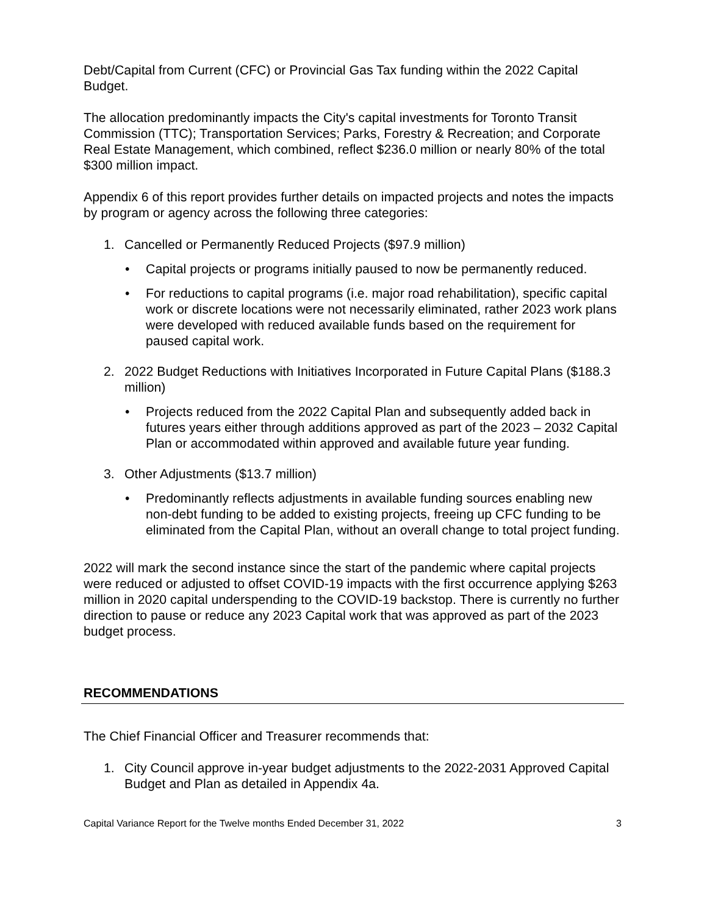Debt/Capital from Current (CFC) or Provincial Gas Tax funding within the 2022 Capital Budget.
The allocation predominantly impacts the City's capital investments for Toronto Transit Commission (TTC); Transportation Services; Parks, Forestry & Recreation; and Corporate Real Estate Management, which combined, reflect $236.0 million or nearly 80% of the total $300 million impact.
Appendix 6 of this report provides further details on impacted projects and notes the impacts by program or agency across the following three categories:
1. Cancelled or Permanently Reduced Projects ($97.9 million)
• Capital projects or programs initially paused to now be permanently reduced.
• For reductions to capital programs (i.e. major road rehabilitation), specific capital work or discrete locations were not necessarily eliminated, rather 2023 work plans were developed with reduced available funds based on the requirement for paused capital work.
2. 2022 Budget Reductions with Initiatives Incorporated in Future Capital Plans ($188.3 million)
• Projects reduced from the 2022 Capital Plan and subsequently added back in futures years either through additions approved as part of the 2023 – 2032 Capital Plan or accommodated within approved and available future year funding.
3. Other Adjustments ($13.7 million)
• Predominantly reflects adjustments in available funding sources enabling new non-debt funding to be added to existing projects, freeing up CFC funding to be eliminated from the Capital Plan, without an overall change to total project funding.
2022 will mark the second instance since the start of the pandemic where capital projects were reduced or adjusted to offset COVID-19 impacts with the first occurrence applying $263 million in 2020 capital underspending to the COVID-19 backstop. There is currently no further direction to pause or reduce any 2023 Capital work that was approved as part of the 2023 budget process.
RECOMMENDATIONS
The Chief Financial Officer and Treasurer recommends that:
1. City Council approve in-year budget adjustments to the 2022-2031 Approved Capital Budget and Plan as detailed in Appendix 4a.
Capital Variance Report for the Twelve months Ended December 31, 2022 3